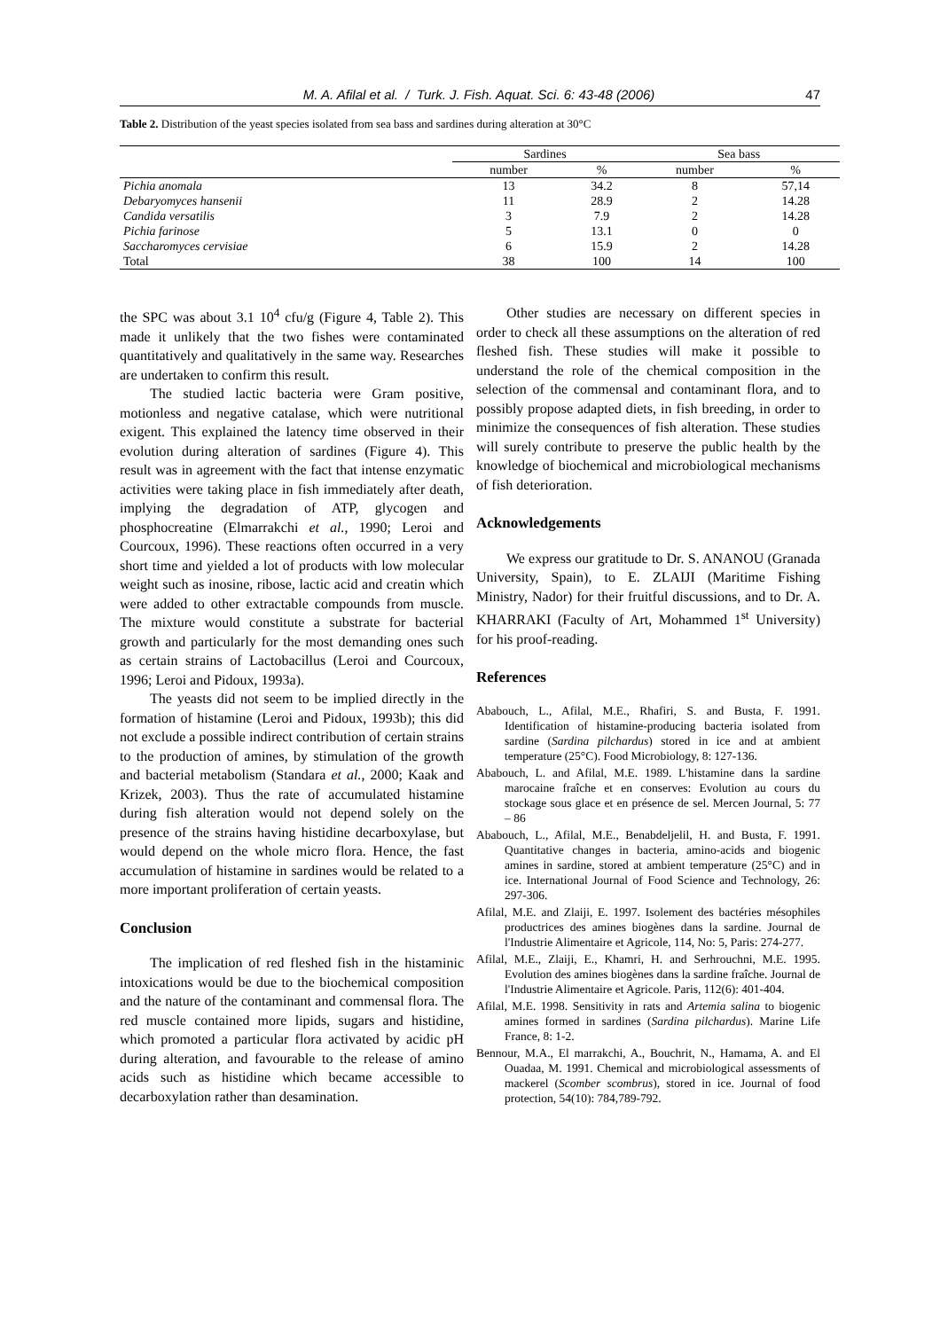M. A. Afilal et al. / Turk. J. Fish. Aquat. Sci. 6: 43-48 (2006) 47
Table 2. Distribution of the yeast species isolated from sea bass and sardines during alteration at 30°C
| | Sardines | | Sea bass | |
| --- | --- | --- | --- | --- |
| | number | % | number | % |
| Pichia anomala | 13 | 34.2 | 8 | 57,14 |
| Debaryomyces hansenii | 11 | 28.9 | 2 | 14.28 |
| Candida versatilis | 3 | 7.9 | 2 | 14.28 |
| Pichia farinose | 5 | 13.1 | 0 | 0 |
| Saccharomyces cervisiae | 6 | 15.9 | 2 | 14.28 |
| Total | 38 | 100 | 14 | 100 |
the SPC was about 3.1 10<sup>4</sup> cfu/g (Figure 4, Table 2). This made it unlikely that the two fishes were contaminated quantitatively and qualitatively in the same way. Researches are undertaken to confirm this result.
The studied lactic bacteria were Gram positive, motionless and negative catalase, which were nutritional exigent. This explained the latency time observed in their evolution during alteration of sardines (Figure 4). This result was in agreement with the fact that intense enzymatic activities were taking place in fish immediately after death, implying the degradation of ATP, glycogen and phosphocreatine (Elmarrakchi et al., 1990; Leroi and Courcoux, 1996). These reactions often occurred in a very short time and yielded a lot of products with low molecular weight such as inosine, ribose, lactic acid and creatin which were added to other extractable compounds from muscle. The mixture would constitute a substrate for bacterial growth and particularly for the most demanding ones such as certain strains of Lactobacillus (Leroi and Courcoux, 1996; Leroi and Pidoux, 1993a).
The yeasts did not seem to be implied directly in the formation of histamine (Leroi and Pidoux, 1993b); this did not exclude a possible indirect contribution of certain strains to the production of amines, by stimulation of the growth and bacterial metabolism (Standara et al., 2000; Kaak and Krizek, 2003). Thus the rate of accumulated histamine during fish alteration would not depend solely on the presence of the strains having histidine decarboxylase, but would depend on the whole micro flora. Hence, the fast accumulation of histamine in sardines would be related to a more important proliferation of certain yeasts.
Conclusion
The implication of red fleshed fish in the histaminic intoxications would be due to the biochemical composition and the nature of the contaminant and commensal flora. The red muscle contained more lipids, sugars and histidine, which promoted a particular flora activated by acidic pH during alteration, and favourable to the release of amino acids such as histidine which became accessible to decarboxylation rather than desamination.
Other studies are necessary on different species in order to check all these assumptions on the alteration of red fleshed fish. These studies will make it possible to understand the role of the chemical composition in the selection of the commensal and contaminant flora, and to possibly propose adapted diets, in fish breeding, in order to minimize the consequences of fish alteration. These studies will surely contribute to preserve the public health by the knowledge of biochemical and microbiological mechanisms of fish deterioration.
Acknowledgements
We express our gratitude to Dr. S. ANANOU (Granada University, Spain), to E. ZLAIJI (Maritime Fishing Ministry, Nador) for their fruitful discussions, and to Dr. A. KHARRAKI (Faculty of Art, Mohammed 1<sup>st</sup> University) for his proof-reading.
References
Ababouch, L., Afilal, M.E., Rhafiri, S. and Busta, F. 1991. Identification of histamine-producing bacteria isolated from sardine (Sardina pilchardus) stored in ice and at ambient temperature (25°C). Food Microbiology, 8: 127-136.
Ababouch, L. and Afilal, M.E. 1989. L'histamine dans la sardine marocaine fraîche et en conserves: Evolution au cours du stockage sous glace et en présence de sel. Mercen Journal, 5: 77 – 86
Ababouch, L., Afilal, M.E., Benabdeljelil, H. and Busta, F. 1991. Quantitative changes in bacteria, amino-acids and biogenic amines in sardine, stored at ambient temperature (25°C) and in ice. International Journal of Food Science and Technology, 26: 297-306.
Afilal, M.E. and Zlaiji, E. 1997. Isolement des bactéries mésophiles productrices des amines biogènes dans la sardine. Journal de l'Industrie Alimentaire et Agricole, 114, No: 5, Paris: 274-277.
Afilal, M.E., Zlaiji, E., Khamri, H. and Serhrouchni, M.E. 1995. Evolution des amines biogènes dans la sardine fraîche. Journal de l'Industrie Alimentaire et Agricole. Paris, 112(6): 401-404.
Afilal, M.E. 1998. Sensitivity in rats and Artemia salina to biogenic amines formed in sardines (Sardina pilchardus). Marine Life France, 8: 1-2.
Bennour, M.A., El marrakchi, A., Bouchrit, N., Hamama, A. and El Ouadaa, M. 1991. Chemical and microbiological assessments of mackerel (Scomber scombrus), stored in ice. Journal of food protection, 54(10): 784,789-792.